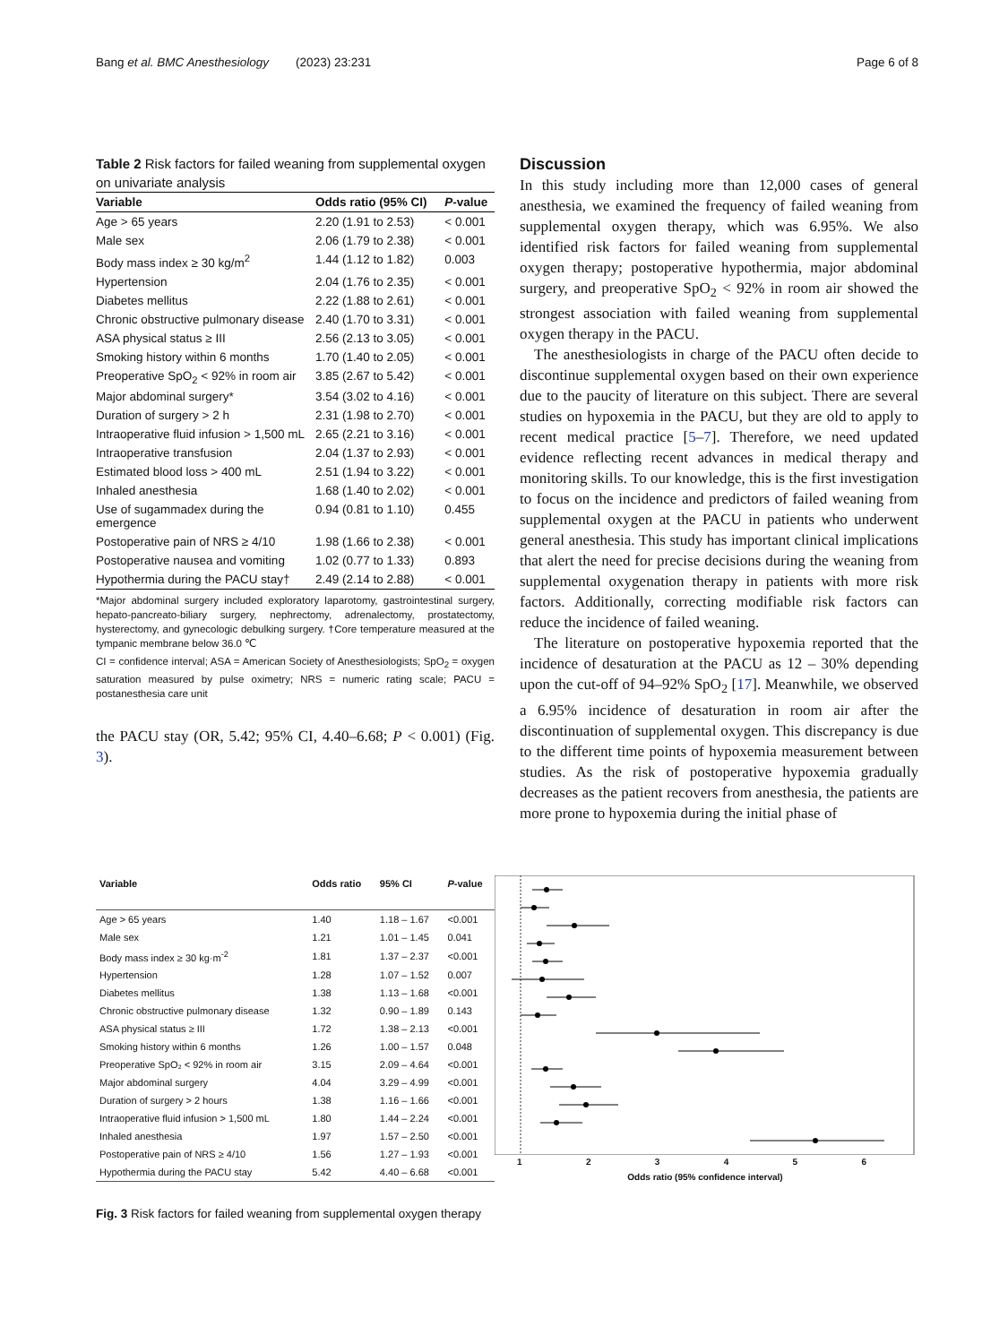Bang et al. BMC Anesthesiology (2023) 23:231 Page 6 of 8
Table 2 Risk factors for failed weaning from supplemental oxygen on univariate analysis
| Variable | Odds ratio (95% CI) | P -value |
| --- | --- | --- |
| Age > 65 years | 2.20 (1.91 to 2.53) | < 0.001 |
| Male sex | 2.06 (1.79 to 2.38) | < 0.001 |
| Body mass index ≥ 30 kg/m<sup>2</sup> | 1.44 (1.12 to 1.82) | 0.003 |
| Hypertension | 2.04 (1.76 to 2.35) | < 0.001 |
| Diabetes mellitus | 2.22 (1.88 to 2.61) | < 0.001 |
| Chronic obstructive pulmonary disease | 2.40 (1.70 to 3.31) | < 0.001 |
| ASA physical status ≥ III | 2.56 (2.13 to 3.05) | < 0.001 |
| Smoking history within 6 months | 1.70 (1.40 to 2.05) | < 0.001 |
| Preoperative SpO<sub>2</sub> < 92% in room air | 3.85 (2.67 to 5.42) | < 0.001 |
| Major abdominal surgery* | 3.54 (3.02 to 4.16) | < 0.001 |
| Duration of surgery > 2 h | 2.31 (1.98 to 2.70) | < 0.001 |
| Intraoperative fluid infusion > 1,500 mL | 2.65 (2.21 to 3.16) | < 0.001 |
| Intraoperative transfusion | 2.04 (1.37 to 2.93) | < 0.001 |
| Estimated blood loss > 400 mL | 2.51 (1.94 to 3.22) | < 0.001 |
| Inhaled anesthesia | 1.68 (1.40 to 2.02) | < 0.001 |
| Use of sugammadex during the emergence | 0.94 (0.81 to 1.10) | 0.455 |
| Postoperative pain of NRS ≥ 4/10 | 1.98 (1.66 to 2.38) | < 0.001 |
| Postoperative nausea and vomiting | 1.02 (0.77 to 1.33) | 0.893 |
| Hypothermia during the PACU stay† | 2.49 (2.14 to 2.88) | < 0.001 |
*Major abdominal surgery included exploratory laparotomy, gastrointestinal surgery, hepato-pancreato-biliary surgery, nephrectomy, adrenalectomy, prostatectomy, hysterectomy, and gynecologic debulking surgery. †Core temperature measured at the tympanic membrane below 36.0 ℃
CI = confidence interval; ASA = American Society of Anesthesiologists; SpO<sub>2</sub> = oxygen saturation measured by pulse oximetry; NRS = numeric rating scale; PACU = postanesthesia care unit
the PACU stay (OR, 5.42; 95% CI, 4.40–6.68; P < 0.001) (Fig. 3).
Discussion
In this study including more than 12,000 cases of general anesthesia, we examined the frequency of failed weaning from supplemental oxygen therapy, which was 6.95%. We also identified risk factors for failed weaning from supplemental oxygen therapy; postoperative hypothermia, major abdominal surgery, and preoperative SpO<sub>2</sub> < 92% in room air showed the strongest association with failed weaning from supplemental oxygen therapy in the PACU.
The anesthesiologists in charge of the PACU often decide to discontinue supplemental oxygen based on their own experience due to the paucity of literature on this subject. There are several studies on hypoxemia in the PACU, but they are old to apply to recent medical practice [5–7]. Therefore, we need updated evidence reflecting recent advances in medical therapy and monitoring skills. To our knowledge, this is the first investigation to focus on the incidence and predictors of failed weaning from supplemental oxygen at the PACU in patients who underwent general anesthesia. This study has important clinical implications that alert the need for precise decisions during the weaning from supplemental oxygenation therapy in patients with more risk factors. Additionally, correcting modifiable risk factors can reduce the incidence of failed weaning.
The literature on postoperative hypoxemia reported that the incidence of desaturation at the PACU as 12 – 30% depending upon the cut-off of 94–92% SpO<sub>2</sub> [17]. Meanwhile, we observed a 6.95% incidence of desaturation in room air after the discontinuation of supplemental oxygen. This discrepancy is due to the different time points of hypoxemia measurement between studies. As the risk of postoperative hypoxemia gradually decreases as the patient recovers from anesthesia, the patients are more prone to hypoxemia during the initial phase of
| Variable | Odds ratio | 95% CI | P -value |
| --- | --- | --- | --- |
| Age > 65 years | 1.40 | 1.18 – 1.67 | <0.001 |
| Male sex | 1.21 | 1.01 – 1.45 | 0.041 |
| Body mass index ≥ 30 kg·m<sup>-2</sup> | 1.81 | 1.37 – 2.37 | <0.001 |
| Hypertension | 1.28 | 1.07 – 1.52 | 0.007 |
| Diabetes mellitus | 1.38 | 1.13 – 1.68 | <0.001 |
| Chronic obstructive pulmonary disease | 1.32 | 0.90 – 1.89 | 0.143 |
| ASA physical status ≥ III | 1.72 | 1.38 – 2.13 | <0.001 |
| Smoking history within 6 months | 1.26 | 1.00 – 1.57 | 0.048 |
| Preoperative SpO₂ < 92% in room air | 3.15 | 2.09 – 4.64 | <0.001 |
| Major abdominal surgery | 4.04 | 3.29 – 4.99 | <0.001 |
| Duration of surgery > 2 hours | 1.38 | 1.16 – 1.66 | <0.001 |
| Intraoperative fluid infusion > 1,500 mL | 1.80 | 1.44 – 2.24 | <0.001 |
| Inhaled anesthesia | 1.97 | 1.57 – 2.50 | <0.001 |
| Postoperative pain of NRS ≥ 4/10 | 1.56 | 1.27 – 1.93 | <0.001 |
| Hypothermia during the PACU stay | 5.42 | 4.40 – 6.68 | <0.001 |
1 2 3 4 5 6
Odds ratio (95% confidence interval)
Fig. 3 Risk factors for failed weaning from supplemental oxygen therapy